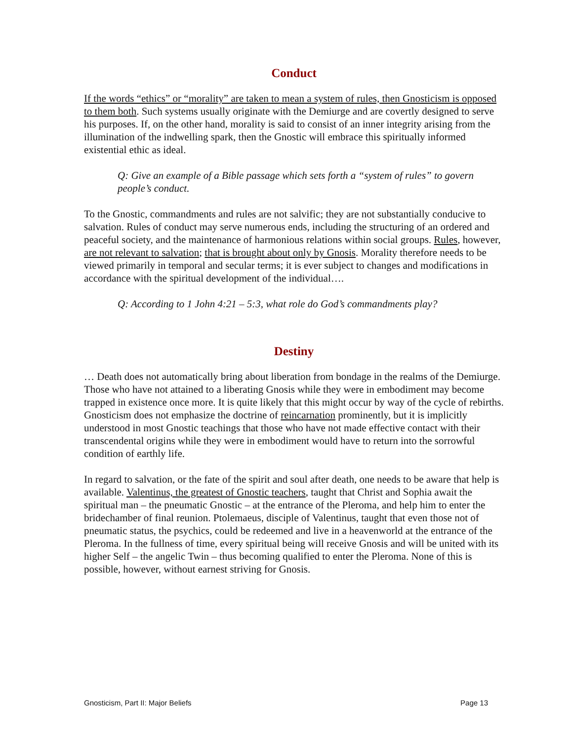Conduct
If the words “ethics” or “morality” are taken to mean a system of rules, then Gnosticism is opposed to them both. Such systems usually originate with the Demiurge and are covertly designed to serve his purposes. If, on the other hand, morality is said to consist of an inner integrity arising from the illumination of the indwelling spark, then the Gnostic will embrace this spiritually informed existential ethic as ideal.
Q: Give an example of a Bible passage which sets forth a “system of rules” to govern people’s conduct.
To the Gnostic, commandments and rules are not salvific; they are not substantially conducive to salvation. Rules of conduct may serve numerous ends, including the structuring of an ordered and peaceful society, and the maintenance of harmonious relations within social groups. Rules, however, are not relevant to salvation; that is brought about only by Gnosis. Morality therefore needs to be viewed primarily in temporal and secular terms; it is ever subject to changes and modifications in accordance with the spiritual development of the individual….
Q: According to 1 John 4:21 – 5:3, what role do God’s commandments play?
Destiny
… Death does not automatically bring about liberation from bondage in the realms of the Demiurge. Those who have not attained to a liberating Gnosis while they were in embodiment may become trapped in existence once more. It is quite likely that this might occur by way of the cycle of rebirths. Gnosticism does not emphasize the doctrine of reincarnation prominently, but it is implicitly understood in most Gnostic teachings that those who have not made effective contact with their transcendental origins while they were in embodiment would have to return into the sorrowful condition of earthly life.
In regard to salvation, or the fate of the spirit and soul after death, one needs to be aware that help is available. Valentinus, the greatest of Gnostic teachers, taught that Christ and Sophia await the spiritual man – the pneumatic Gnostic – at the entrance of the Pleroma, and help him to enter the bridechamber of final reunion. Ptolemaeus, disciple of Valentinus, taught that even those not of pneumatic status, the psychics, could be redeemed and live in a heavenworld at the entrance of the Pleroma. In the fullness of time, every spiritual being will receive Gnosis and will be united with its higher Self – the angelic Twin – thus becoming qualified to enter the Pleroma. None of this is possible, however, without earnest striving for Gnosis.
Gnosticism, Part II: Major Beliefs Page 13